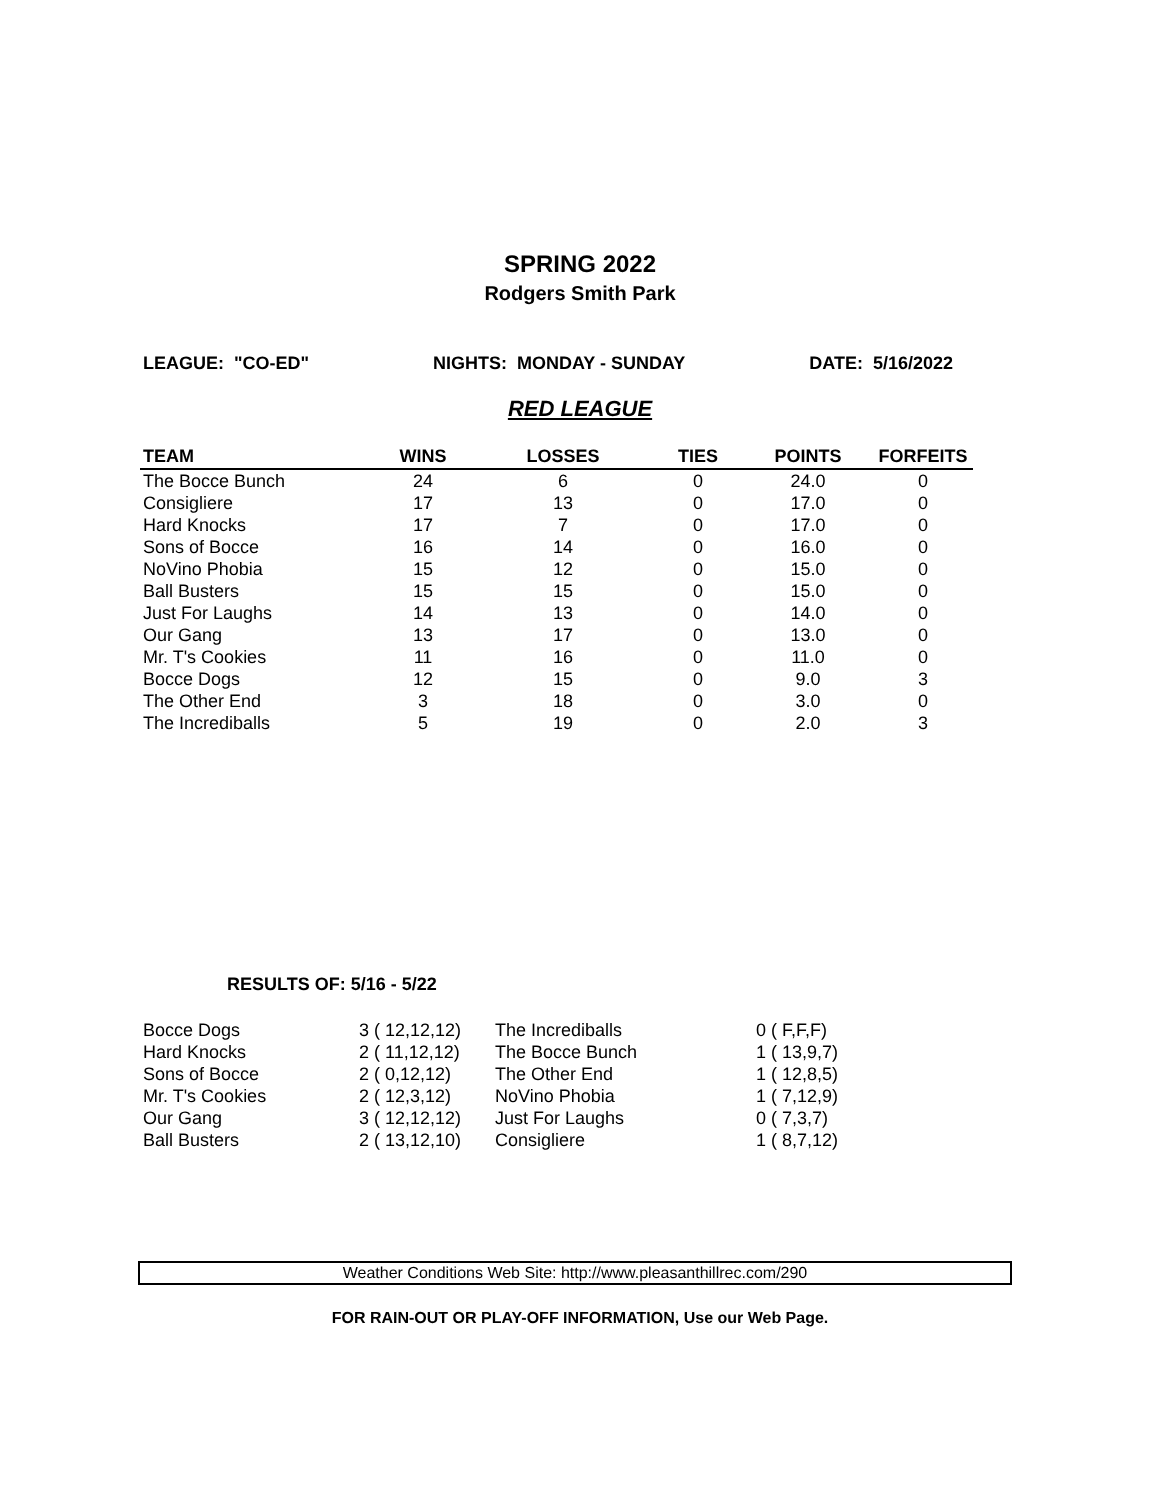SPRING 2022
Rodgers Smith Park
LEAGUE: "CO-ED" NIGHTS: MONDAY - SUNDAY DATE: 5/16/2022
RED LEAGUE
| TEAM | WINS | LOSSES | TIES | POINTS | FORFEITS |
| --- | --- | --- | --- | --- | --- |
| The Bocce Bunch | 24 | 6 | 0 | 24.0 | 0 |
| Consigliere | 17 | 13 | 0 | 17.0 | 0 |
| Hard Knocks | 17 | 7 | 0 | 17.0 | 0 |
| Sons of Bocce | 16 | 14 | 0 | 16.0 | 0 |
| NoVino Phobia | 15 | 12 | 0 | 15.0 | 0 |
| Ball Busters | 15 | 15 | 0 | 15.0 | 0 |
| Just For Laughs | 14 | 13 | 0 | 14.0 | 0 |
| Our Gang | 13 | 17 | 0 | 13.0 | 0 |
| Mr. T's Cookies | 11 | 16 | 0 | 11.0 | 0 |
| Bocce Dogs | 12 | 15 | 0 | 9.0 | 3 |
| The Other End | 3 | 18 | 0 | 3.0 | 0 |
| The Incrediballs | 5 | 19 | 0 | 2.0 | 3 |
RESULTS OF: 5/16 - 5/22
| Bocce Dogs | 3 ( 12,12,12) | The Incrediballs | 0 ( F,F,F) |
| Hard Knocks | 2 ( 11,12,12) | The Bocce Bunch | 1 ( 13,9,7) |
| Sons of Bocce | 2 ( 0,12,12) | The Other End | 1 ( 12,8,5) |
| Mr. T's Cookies | 2 ( 12,3,12) | NoVino Phobia | 1 ( 7,12,9) |
| Our Gang | 3 ( 12,12,12) | Just For Laughs | 0 ( 7,3,7) |
| Ball Busters | 2 ( 13,12,10) | Consigliere | 1 ( 8,7,12) |
Weather Conditions Web Site: http://www.pleasanthillrec.com/290
FOR RAIN-OUT OR PLAY-OFF INFORMATION, Use our Web Page.